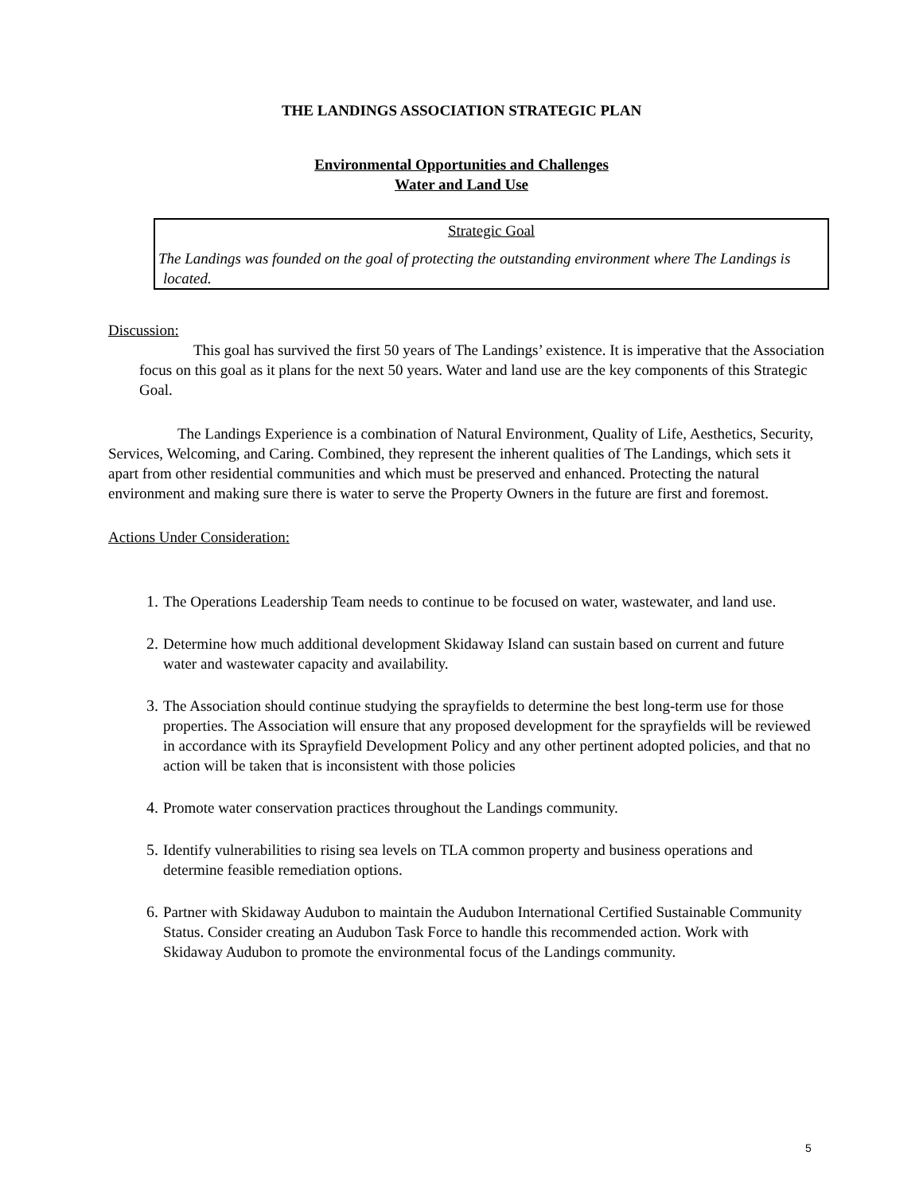THE LANDINGS ASSOCIATION STRATEGIC PLAN
Environmental Opportunities and Challenges
Water and Land Use
Strategic Goal
The Landings was founded on the goal of protecting the outstanding environment where The Landings is located.
Discussion:
This goal has survived the first 50 years of The Landings’ existence. It is imperative that the Association focus on this goal as it plans for the next 50 years. Water and land use are the key components of this Strategic Goal.
The Landings Experience is a combination of Natural Environment, Quality of Life, Aesthetics, Security, Services, Welcoming, and Caring. Combined, they represent the inherent qualities of The Landings, which sets it apart from other residential communities and which must be preserved and enhanced. Protecting the natural environment and making sure there is water to serve the Property Owners in the future are first and foremost.
Actions Under Consideration:
1. The Operations Leadership Team needs to continue to be focused on water, wastewater, and land use.
2. Determine how much additional development Skidaway Island can sustain based on current and future water and wastewater capacity and availability.
3. The Association should continue studying the sprayfields to determine the best long-term use for those properties. The Association will ensure that any proposed development for the sprayfields will be reviewed in accordance with its Sprayfield Development Policy and any other pertinent adopted policies, and that no action will be taken that is inconsistent with those policies
4. Promote water conservation practices throughout the Landings community.
5. Identify vulnerabilities to rising sea levels on TLA common property and business operations and determine feasible remediation options.
6. Partner with Skidaway Audubon to maintain the Audubon International Certified Sustainable Community Status. Consider creating an Audubon Task Force to handle this recommended action. Work with Skidaway Audubon to promote the environmental focus of the Landings community.
5